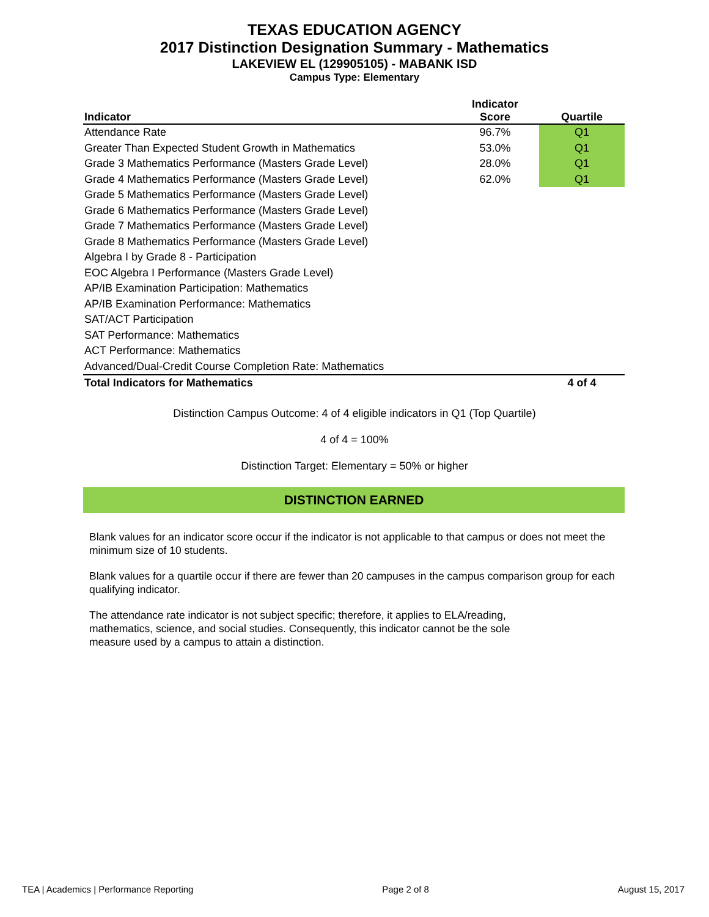TEXAS EDUCATION AGENCY
2017 Distinction Designation Summary - Mathematics
LAKEVIEW EL (129905105) - MABANK ISD
Campus Type: Elementary
| Indicator | Indicator Score | Quartile |
| --- | --- | --- |
| Attendance Rate | 96.7% | Q1 |
| Greater Than Expected Student Growth in Mathematics | 53.0% | Q1 |
| Grade 3 Mathematics Performance (Masters Grade Level) | 28.0% | Q1 |
| Grade 4 Mathematics Performance (Masters Grade Level) | 62.0% | Q1 |
| Grade 5 Mathematics Performance (Masters Grade Level) | | |
| Grade 6 Mathematics Performance (Masters Grade Level) | | |
| Grade 7 Mathematics Performance (Masters Grade Level) | | |
| Grade 8 Mathematics Performance (Masters Grade Level) | | |
| Algebra I by Grade 8 - Participation | | |
| EOC Algebra I Performance (Masters Grade Level) | | |
| AP/IB Examination Participation: Mathematics | | |
| AP/IB Examination Performance: Mathematics | | |
| SAT/ACT Participation | | |
| SAT Performance: Mathematics | | |
| ACT Performance: Mathematics | | |
| Advanced/Dual-Credit Course Completion Rate: Mathematics | | |
| Total Indicators for Mathematics | | 4 of 4 |
Distinction Campus Outcome: 4 of 4 eligible indicators in Q1 (Top Quartile)
4 of 4 = 100%
Distinction Target: Elementary = 50% or higher
DISTINCTION EARNED
Blank values for an indicator score occur if the indicator is not applicable to that campus or does not meet the minimum size of 10 students.
Blank values for a quartile occur if there are fewer than 20 campuses in the campus comparison group for each qualifying indicator.
The attendance rate indicator is not subject specific; therefore, it applies to ELA/reading, mathematics, science, and social studies. Consequently, this indicator cannot be the sole measure used by a campus to attain a distinction.
TEA | Academics | Performance Reporting Page 2 of 8 August 15, 2017